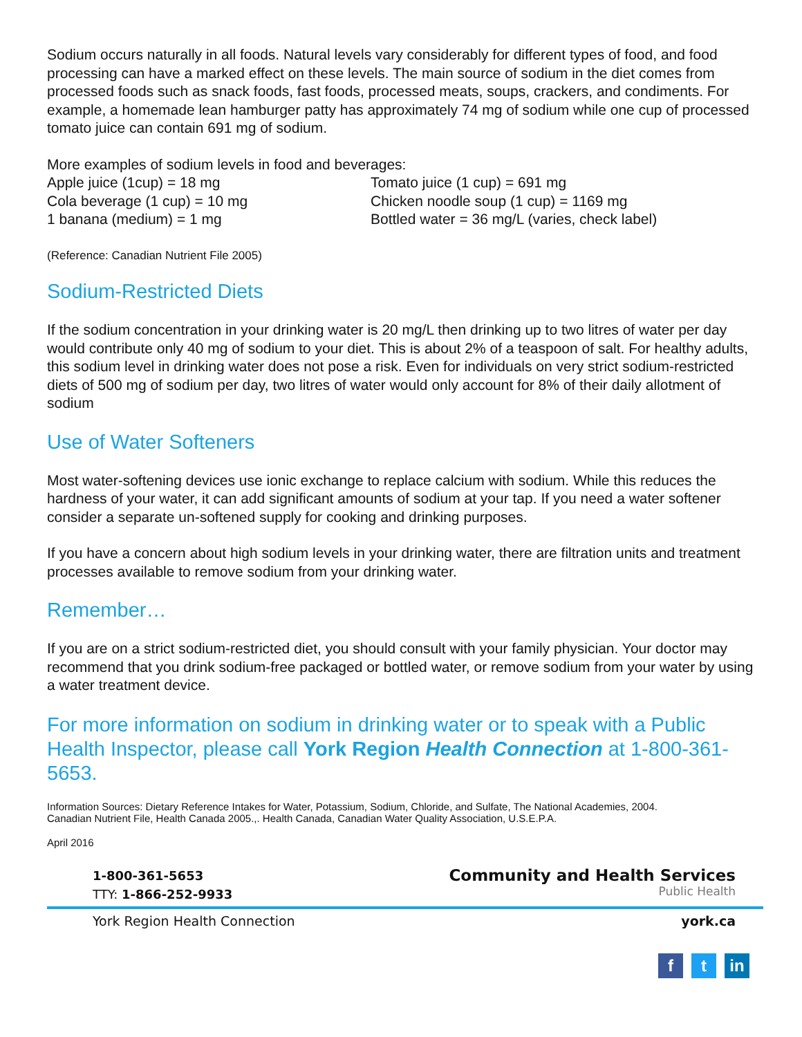Sodium occurs naturally in all foods. Natural levels vary considerably for different types of food, and food processing can have a marked effect on these levels. The main source of sodium in the diet comes from processed foods such as snack foods, fast foods, processed meats, soups, crackers, and condiments. For example, a homemade lean hamburger patty has approximately 74 mg of sodium while one cup of processed tomato juice can contain 691 mg of sodium.
More examples of sodium levels in food and beverages:
Apple juice (1cup) = 18 mg
Cola beverage (1 cup) = 10 mg
1 banana (medium) = 1 mg
Tomato juice (1 cup) = 691 mg
Chicken noodle soup (1 cup) = 1169 mg
Bottled water = 36 mg/L (varies, check label)
(Reference: Canadian Nutrient File 2005)
Sodium-Restricted Diets
If the sodium concentration in your drinking water is 20 mg/L then drinking up to two litres of water per day would contribute only 40 mg of sodium to your diet. This is about 2% of a teaspoon of salt. For healthy adults, this sodium level in drinking water does not pose a risk. Even for individuals on very strict sodium-restricted diets of 500 mg of sodium per day, two litres of water would only account for 8% of their daily allotment of sodium
Use of Water Softeners
Most water-softening devices use ionic exchange to replace calcium with sodium. While this reduces the hardness of your water, it can add significant amounts of sodium at your tap. If you need a water softener consider a separate un-softened supply for cooking and drinking purposes.
If you have a concern about high sodium levels in your drinking water, there are filtration units and treatment processes available to remove sodium from your drinking water.
Remember…
If you are on a strict sodium-restricted diet, you should consult with your family physician. Your doctor may recommend that you drink sodium-free packaged or bottled water, or remove sodium from your water by using a water treatment device.
For more information on sodium in drinking water or to speak with a Public Health Inspector, please call York Region Health Connection at 1-800-361-5653.
Information Sources: Dietary Reference Intakes for Water, Potassium, Sodium, Chloride, and Sulfate, The National Academies, 2004.
Canadian Nutrient File, Health Canada 2005.,. Health Canada, Canadian Water Quality Association, U.S.E.P.A.
April 2016
1-800-361-5653
TTY: 1-866-252-9933
Community and Health Services
Public Health
York Region Health Connection york.ca
ft in